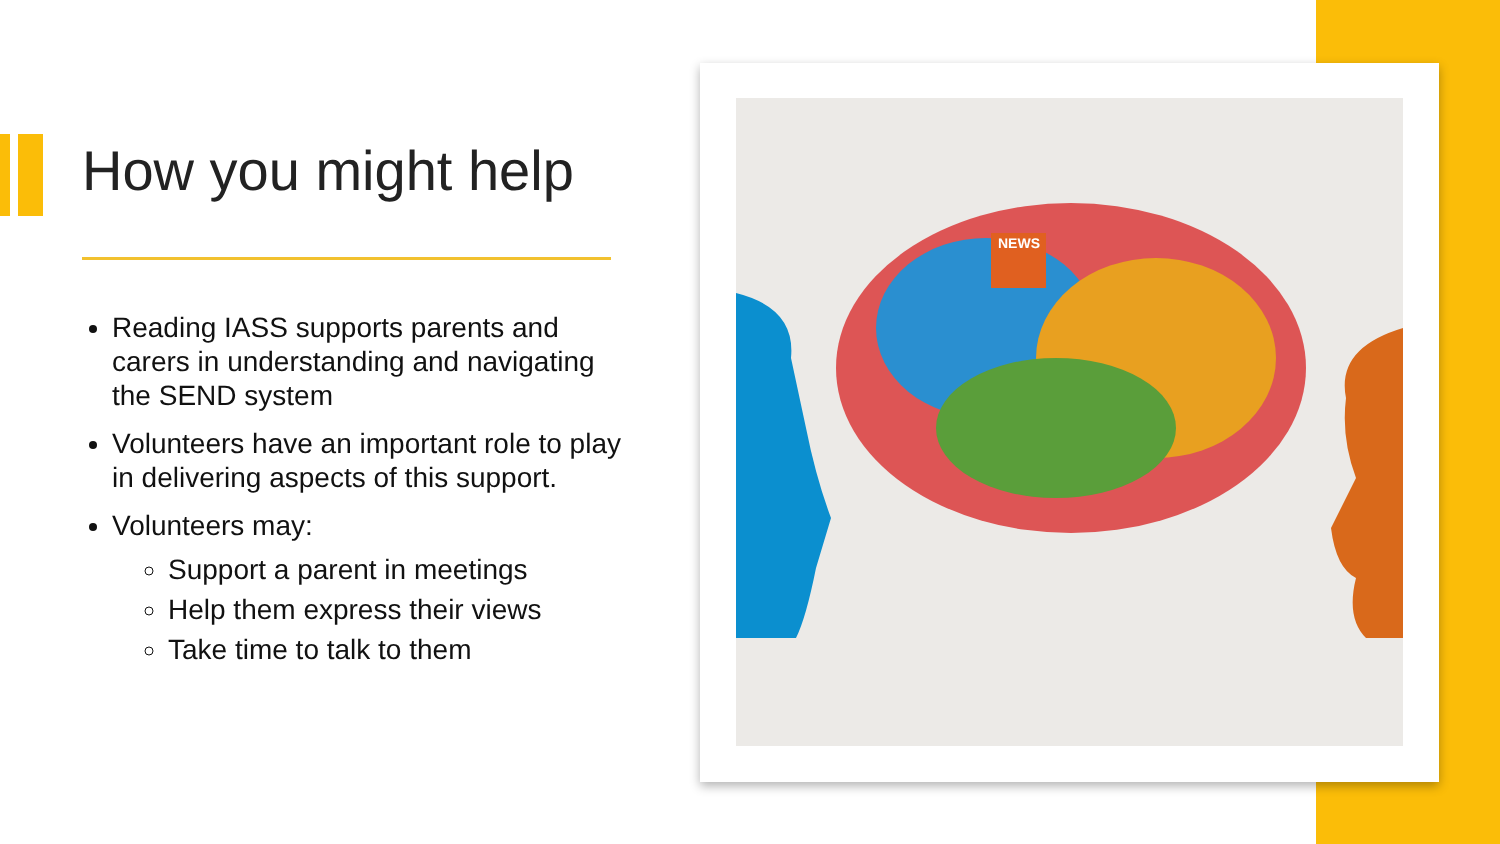How you might help
Reading IASS supports parents and carers in understanding and navigating the SEND system
Volunteers have an important role to play in delivering aspects of this support.
Volunteers may:
Support a parent in meetings
Help them express their views
Take time to talk to them
NEWS